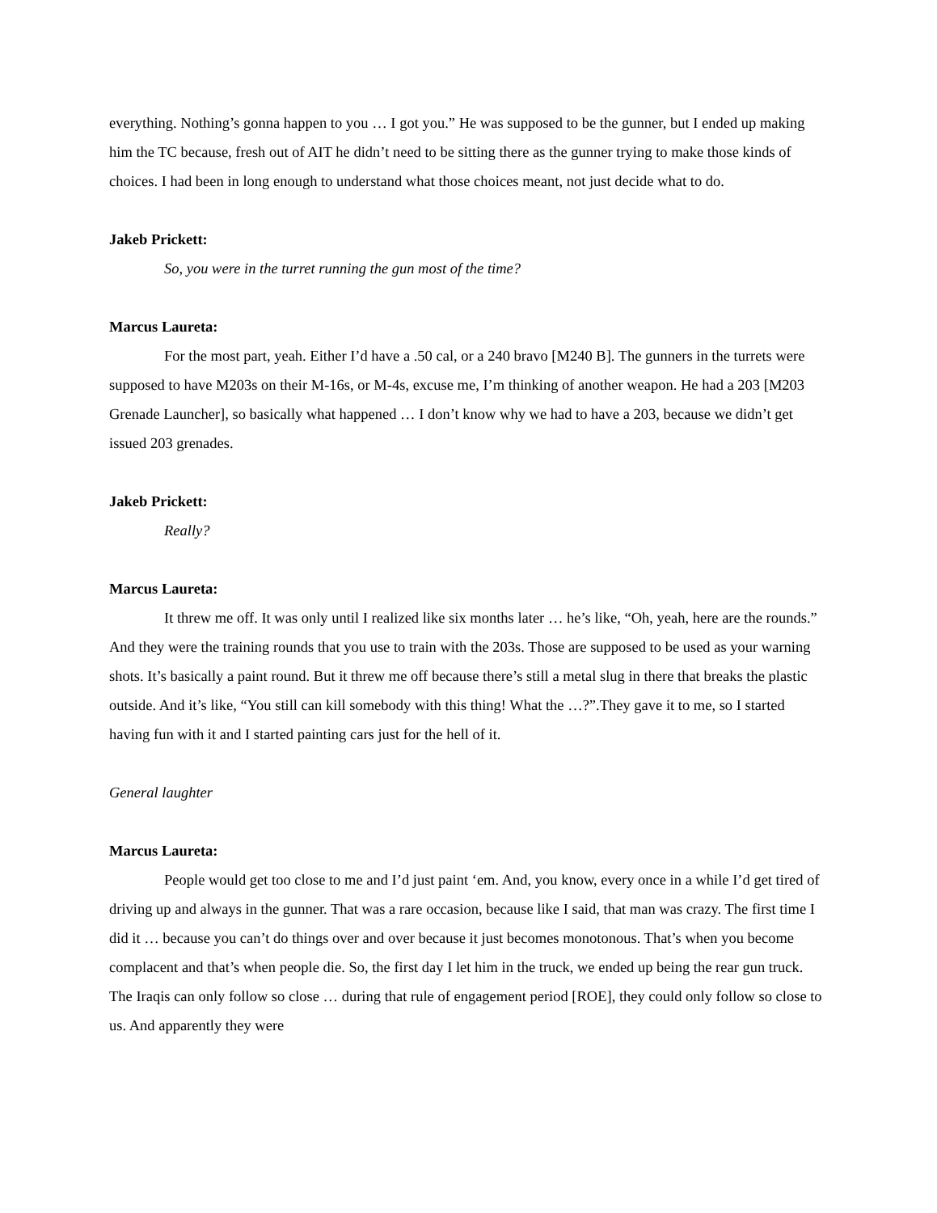everything. Nothing’s gonna happen to you … I got you.” He was supposed to be the gunner, but I ended up making him the TC because, fresh out of AIT he didn’t need to be sitting there as the gunner trying to make those kinds of choices. I had been in long enough to understand what those choices meant, not just decide what to do.
Jakeb Prickett:
So, you were in the turret running the gun most of the time?
Marcus Laureta:
For the most part, yeah. Either I’d have a .50 cal, or a 240 bravo [M240 B]. The gunners in the turrets were supposed to have M203s on their M-16s, or M-4s, excuse me, I’m thinking of another weapon. He had a 203 [M203 Grenade Launcher], so basically what happened … I don’t know why we had to have a 203, because we didn’t get issued 203 grenades.
Jakeb Prickett:
Really?
Marcus Laureta:
It threw me off. It was only until I realized like six months later … he’s like, “Oh, yeah, here are the rounds.” And they were the training rounds that you use to train with the 203s. Those are supposed to be used as your warning shots. It’s basically a paint round. But it threw me off because there’s still a metal slug in there that breaks the plastic outside. And it’s like, “You still can kill somebody with this thing! What the …?”.They gave it to me, so I started having fun with it and I started painting cars just for the hell of it.
General laughter
Marcus Laureta:
People would get too close to me and I’d just paint ‘em. And, you know, every once in a while I’d get tired of driving up and always in the gunner. That was a rare occasion, because like I said, that man was crazy. The first time I did it … because you can’t do things over and over because it just becomes monotonous. That’s when you become complacent and that’s when people die. So, the first day I let him in the truck, we ended up being the rear gun truck. The Iraqis can only follow so close … during that rule of engagement period [ROE], they could only follow so close to us. And apparently they were